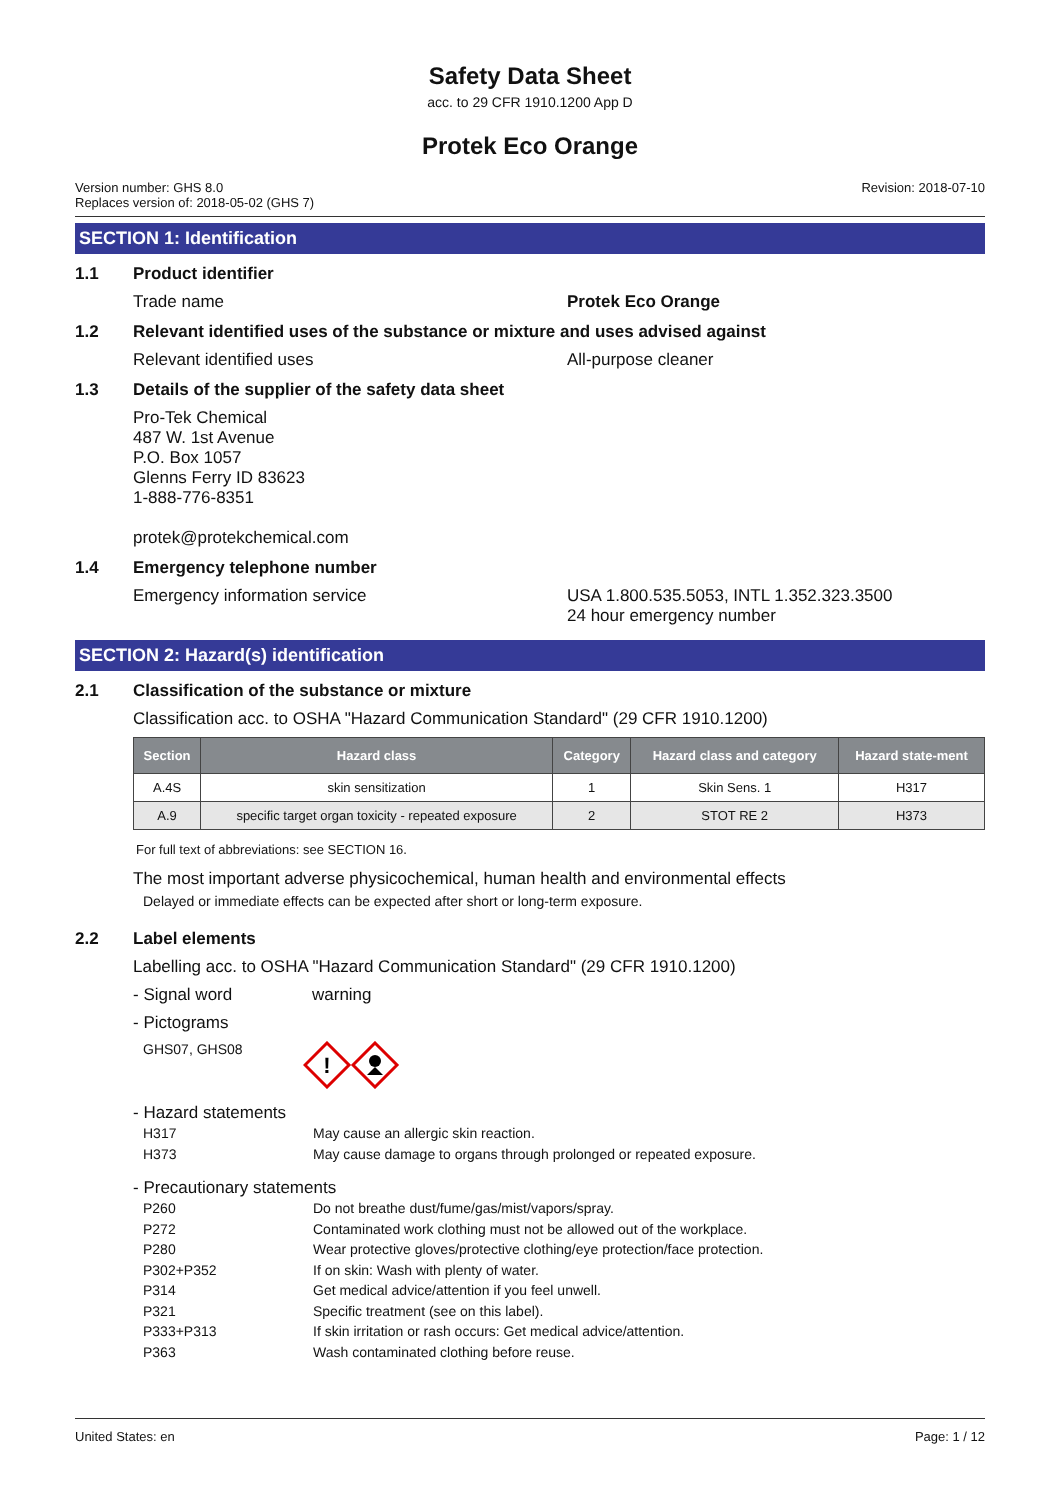Safety Data Sheet
acc. to 29 CFR 1910.1200 App D
Protek Eco Orange
Version number: GHS 8.0
Replaces version of: 2018-05-02 (GHS 7)
Revision: 2018-07-10
SECTION 1: Identification
1.1 Product identifier
Trade name Protek Eco Orange
1.2 Relevant identified uses of the substance or mixture and uses advised against
Relevant identified uses All-purpose cleaner
1.3 Details of the supplier of the safety data sheet
Pro-Tek Chemical
487 W. 1st Avenue
P.O. Box 1057
Glenns Ferry ID 83623
1-888-776-8351
protek@protekchemical.com
1.4 Emergency telephone number
Emergency information service USA 1.800.535.5053, INTL 1.352.323.3500
24 hour emergency number
SECTION 2: Hazard(s) identification
2.1 Classification of the substance or mixture
Classification acc. to OSHA "Hazard Communication Standard" (29 CFR 1910.1200)
| Section | Hazard class | Category | Hazard class and category | Hazard state-ment |
| --- | --- | --- | --- | --- |
| A.4S | skin sensitization | 1 | Skin Sens. 1 | H317 |
| A.9 | specific target organ toxicity - repeated exposure | 2 | STOT RE 2 | H373 |
For full text of abbreviations: see SECTION 16.
The most important adverse physicochemical, human health and environmental effects
Delayed or immediate effects can be expected after short or long-term exposure.
2.2 Label elements
Labelling acc. to OSHA "Hazard Communication Standard" (29 CFR 1910.1200)
- Signal word warning
- Pictograms
GHS07, GHS08
!
- Hazard statements
H317 May cause an allergic skin reaction.
H373 May cause damage to organs through prolonged or repeated exposure.
- Precautionary statements
P260 Do not breathe dust/fume/gas/mist/vapors/spray.
P272 Contaminated work clothing must not be allowed out of the workplace.
P280 Wear protective gloves/protective clothing/eye protection/face protection.
P302+P352 If on skin: Wash with plenty of water.
P314 Get medical advice/attention if you feel unwell.
P321 Specific treatment (see on this label).
P333+P313 If skin irritation or rash occurs: Get medical advice/attention.
P363 Wash contaminated clothing before reuse.
United States: en Page: 1 / 12